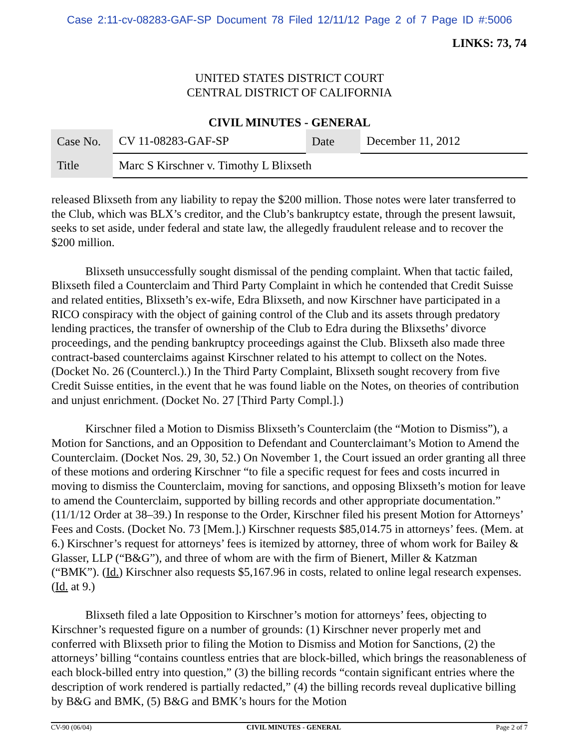Case 2:11-cv-08283-GAF-SP Document 78 Filed 12/11/12 Page 2 of 7 Page ID #:5006
LINKS: 73, 74
UNITED STATES DISTRICT COURT
CENTRAL DISTRICT OF CALIFORNIA
CIVIL MINUTES - GENERAL
| Case No. | CV 11-08283-GAF-SP | Date | December 11, 2012 |
| Title | Marc S Kirschner v. Timothy L Blixseth | | |
released Blixseth from any liability to repay the $200 million. Those notes were later transferred to the Club, which was BLX’s creditor, and the Club’s bankruptcy estate, through the present lawsuit, seeks to set aside, under federal and state law, the allegedly fraudulent release and to recover the $200 million.
Blixseth unsuccessfully sought dismissal of the pending complaint. When that tactic failed, Blixseth filed a Counterclaim and Third Party Complaint in which he contended that Credit Suisse and related entities, Blixseth’s ex-wife, Edra Blixseth, and now Kirschner have participated in a RICO conspiracy with the object of gaining control of the Club and its assets through predatory lending practices, the transfer of ownership of the Club to Edra during the Blixseths’ divorce proceedings, and the pending bankruptcy proceedings against the Club. Blixseth also made three contract-based counterclaims against Kirschner related to his attempt to collect on the Notes. (Docket No. 26 (Countercl.).) In the Third Party Complaint, Blixseth sought recovery from five Credit Suisse entities, in the event that he was found liable on the Notes, on theories of contribution and unjust enrichment. (Docket No. 27 [Third Party Compl.].)
Kirschner filed a Motion to Dismiss Blixseth’s Counterclaim (the “Motion to Dismiss”), a Motion for Sanctions, and an Opposition to Defendant and Counterclaimant’s Motion to Amend the Counterclaim. (Docket Nos. 29, 30, 52.) On November 1, the Court issued an order granting all three of these motions and ordering Kirschner “to file a specific request for fees and costs incurred in moving to dismiss the Counterclaim, moving for sanctions, and opposing Blixseth’s motion for leave to amend the Counterclaim, supported by billing records and other appropriate documentation.” (11/1/12 Order at 38–39.) In response to the Order, Kirschner filed his present Motion for Attorneys’ Fees and Costs. (Docket No. 73 [Mem.].) Kirschner requests $85,014.75 in attorneys’ fees. (Mem. at 6.) Kirschner’s request for attorneys’ fees is itemized by attorney, three of whom work for Bailey & Glasser, LLP (“B&G”), and three of whom are with the firm of Bienert, Miller & Katzman (“BMK”). (Id.) Kirschner also requests $5,167.96 in costs, related to online legal research expenses. (Id. at 9.)
Blixseth filed a late Opposition to Kirschner’s motion for attorneys’ fees, objecting to Kirschner’s requested figure on a number of grounds: (1) Kirschner never properly met and conferred with Blixseth prior to filing the Motion to Dismiss and Motion for Sanctions, (2) the attorneys’ billing “contains countless entries that are block-billed, which brings the reasonableness of each block-billed entry into question,” (3) the billing records “contain significant entries where the description of work rendered is partially redacted,” (4) the billing records reveal duplicative billing by B&G and BMK, (5) B&G and BMK’s hours for the Motion
CV-90 (06/04) CIVIL MINUTES - GENERAL Page 2 of 7